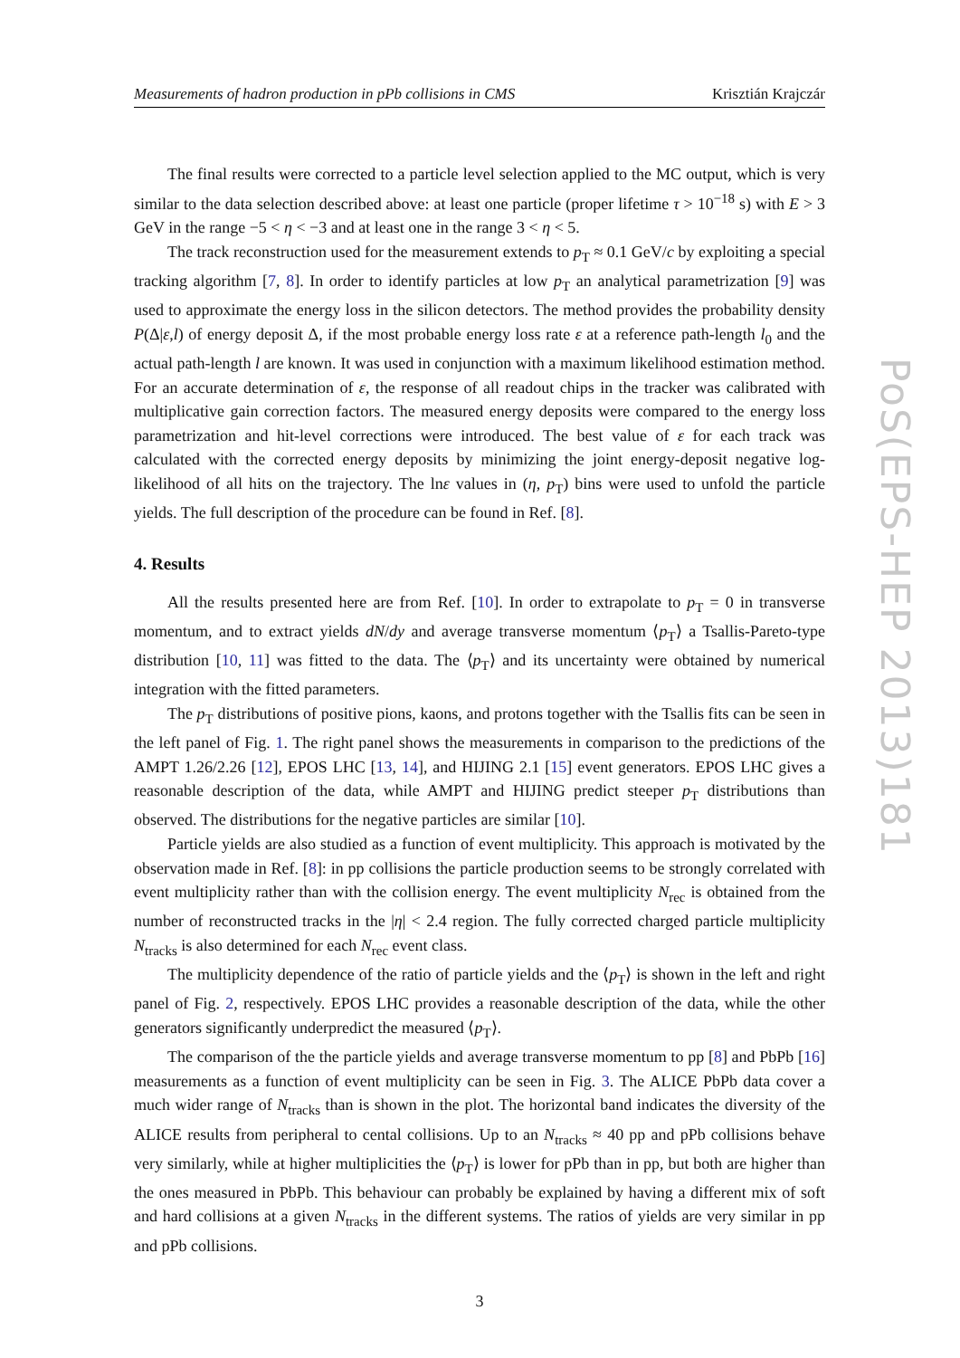Measurements of hadron production in pPb collisions in CMS Krisztián Krajczár
The final results were corrected to a particle level selection applied to the MC output, which is very similar to the data selection described above: at least one particle (proper lifetime τ > 10<sup>−18</sup> s) with E > 3 GeV in the range −5 < η < −3 and at least one in the range 3 < η < 5.
The track reconstruction used for the measurement extends to p<sub>T</sub> ≈ 0.1 GeV/c by exploiting a special tracking algorithm [7, 8]. In order to identify particles at low p<sub>T</sub> an analytical parametrization [9] was used to approximate the energy loss in the silicon detectors. The method provides the probability density P(Δ|ε,l) of energy deposit Δ, if the most probable energy loss rate ε at a reference path-length l<sub>0</sub> and the actual path-length l are known. It was used in conjunction with a maximum likelihood estimation method. For an accurate determination of ε, the response of all readout chips in the tracker was calibrated with multiplicative gain correction factors. The measured energy deposits were compared to the energy loss parametrization and hit-level corrections were introduced. The best value of ε for each track was calculated with the corrected energy deposits by minimizing the joint energy-deposit negative log-likelihood of all hits on the trajectory. The lnε values in (η, p<sub>T</sub>) bins were used to unfold the particle yields. The full description of the procedure can be found in Ref. [8].
4. Results
All the results presented here are from Ref. [10]. In order to extrapolate to p<sub>T</sub> = 0 in transverse momentum, and to extract yields dN/dy and average transverse momentum ⟨p<sub>T</sub>⟩ a Tsallis-Pareto-type distribution [10, 11] was fitted to the data. The ⟨p<sub>T</sub>⟩ and its uncertainty were obtained by numerical integration with the fitted parameters.
The p<sub>T</sub> distributions of positive pions, kaons, and protons together with the Tsallis fits can be seen in the left panel of Fig. 1. The right panel shows the measurements in comparison to the predictions of the AMPT 1.26/2.26 [12], EPOS LHC [13, 14], and HIJING 2.1 [15] event generators. EPOS LHC gives a reasonable description of the data, while AMPT and HIJING predict steeper p<sub>T</sub> distributions than observed. The distributions for the negative particles are similar [10].
Particle yields are also studied as a function of event multiplicity. This approach is motivated by the observation made in Ref. [8]: in pp collisions the particle production seems to be strongly correlated with event multiplicity rather than with the collision energy. The event multiplicity N<sub>rec</sub> is obtained from the number of reconstructed tracks in the |η| < 2.4 region. The fully corrected charged particle multiplicity N<sub>tracks</sub> is also determined for each N<sub>rec</sub> event class.
The multiplicity dependence of the ratio of particle yields and the ⟨p<sub>T</sub>⟩ is shown in the left and right panel of Fig. 2, respectively. EPOS LHC provides a reasonable description of the data, while the other generators significantly underpredict the measured ⟨p<sub>T</sub>⟩.
The comparison of the the particle yields and average transverse momentum to pp [8] and PbPb [16] measurements as a function of event multiplicity can be seen in Fig. 3. The ALICE PbPb data cover a much wider range of N<sub>tracks</sub> than is shown in the plot. The horizontal band indicates the diversity of the ALICE results from peripheral to cental collisions. Up to an N<sub>tracks</sub> ≈ 40 pp and pPb collisions behave very similarly, while at higher multiplicities the ⟨p<sub>T</sub>⟩ is lower for pPb than in pp, but both are higher than the ones measured in PbPb. This behaviour can probably be explained by having a different mix of soft and hard collisions at a given N<sub>tracks</sub> in the different systems. The ratios of yields are very similar in pp and pPb collisions.
3
PoS(EPS-HEP 2013)181